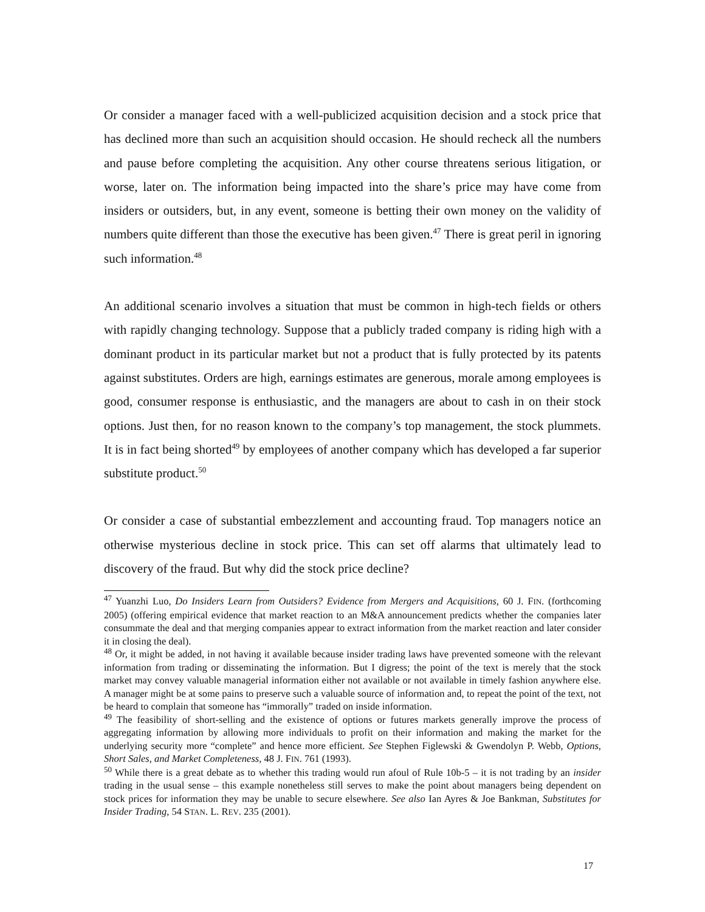Or consider a manager faced with a well-publicized acquisition decision and a stock price that has declined more than such an acquisition should occasion. He should recheck all the numbers and pause before completing the acquisition. Any other course threatens serious litigation, or worse, later on. The information being impacted into the share’s price may have come from insiders or outsiders, but, in any event, someone is betting their own money on the validity of numbers quite different than those the executive has been given.<sup>47</sup> There is great peril in ignoring such information.<sup>48</sup>
An additional scenario involves a situation that must be common in high-tech fields or others with rapidly changing technology. Suppose that a publicly traded company is riding high with a dominant product in its particular market but not a product that is fully protected by its patents against substitutes. Orders are high, earnings estimates are generous, morale among employees is good, consumer response is enthusiastic, and the managers are about to cash in on their stock options. Just then, for no reason known to the company’s top management, the stock plummets. It is in fact being shorted<sup>49</sup> by employees of another company which has developed a far superior substitute product.<sup>50</sup>
Or consider a case of substantial embezzlement and accounting fraud. Top managers notice an otherwise mysterious decline in stock price. This can set off alarms that ultimately lead to discovery of the fraud. But why did the stock price decline?
<sup>47</sup> Yuanzhi Luo, Do Insiders Learn from Outsiders? Evidence from Mergers and Acquisitions, 60 J. FIN. (forthcoming 2005) (offering empirical evidence that market reaction to an M&A announcement predicts whether the companies later consummate the deal and that merging companies appear to extract information from the market reaction and later consider it in closing the deal).
<sup>48</sup> Or, it might be added, in not having it available because insider trading laws have prevented someone with the relevant information from trading or disseminating the information. But I digress; the point of the text is merely that the stock market may convey valuable managerial information either not available or not available in timely fashion anywhere else. A manager might be at some pains to preserve such a valuable source of information and, to repeat the point of the text, not be heard to complain that someone has “immorally” traded on inside information.
<sup>49</sup> The feasibility of short-selling and the existence of options or futures markets generally improve the process of aggregating information by allowing more individuals to profit on their information and making the market for the underlying security more “complete” and hence more efficient. See Stephen Figlewski & Gwendolyn P. Webb, Options, Short Sales, and Market Completeness, 48 J. FIN. 761 (1993).
<sup>50</sup> While there is a great debate as to whether this trading would run afoul of Rule 10b-5 – it is not trading by an insider trading in the usual sense – this example nonetheless still serves to make the point about managers being dependent on stock prices for information they may be unable to secure elsewhere. See also Ian Ayres & Joe Bankman, Substitutes for Insider Trading, 54 STAN. L. REV. 235 (2001).
17